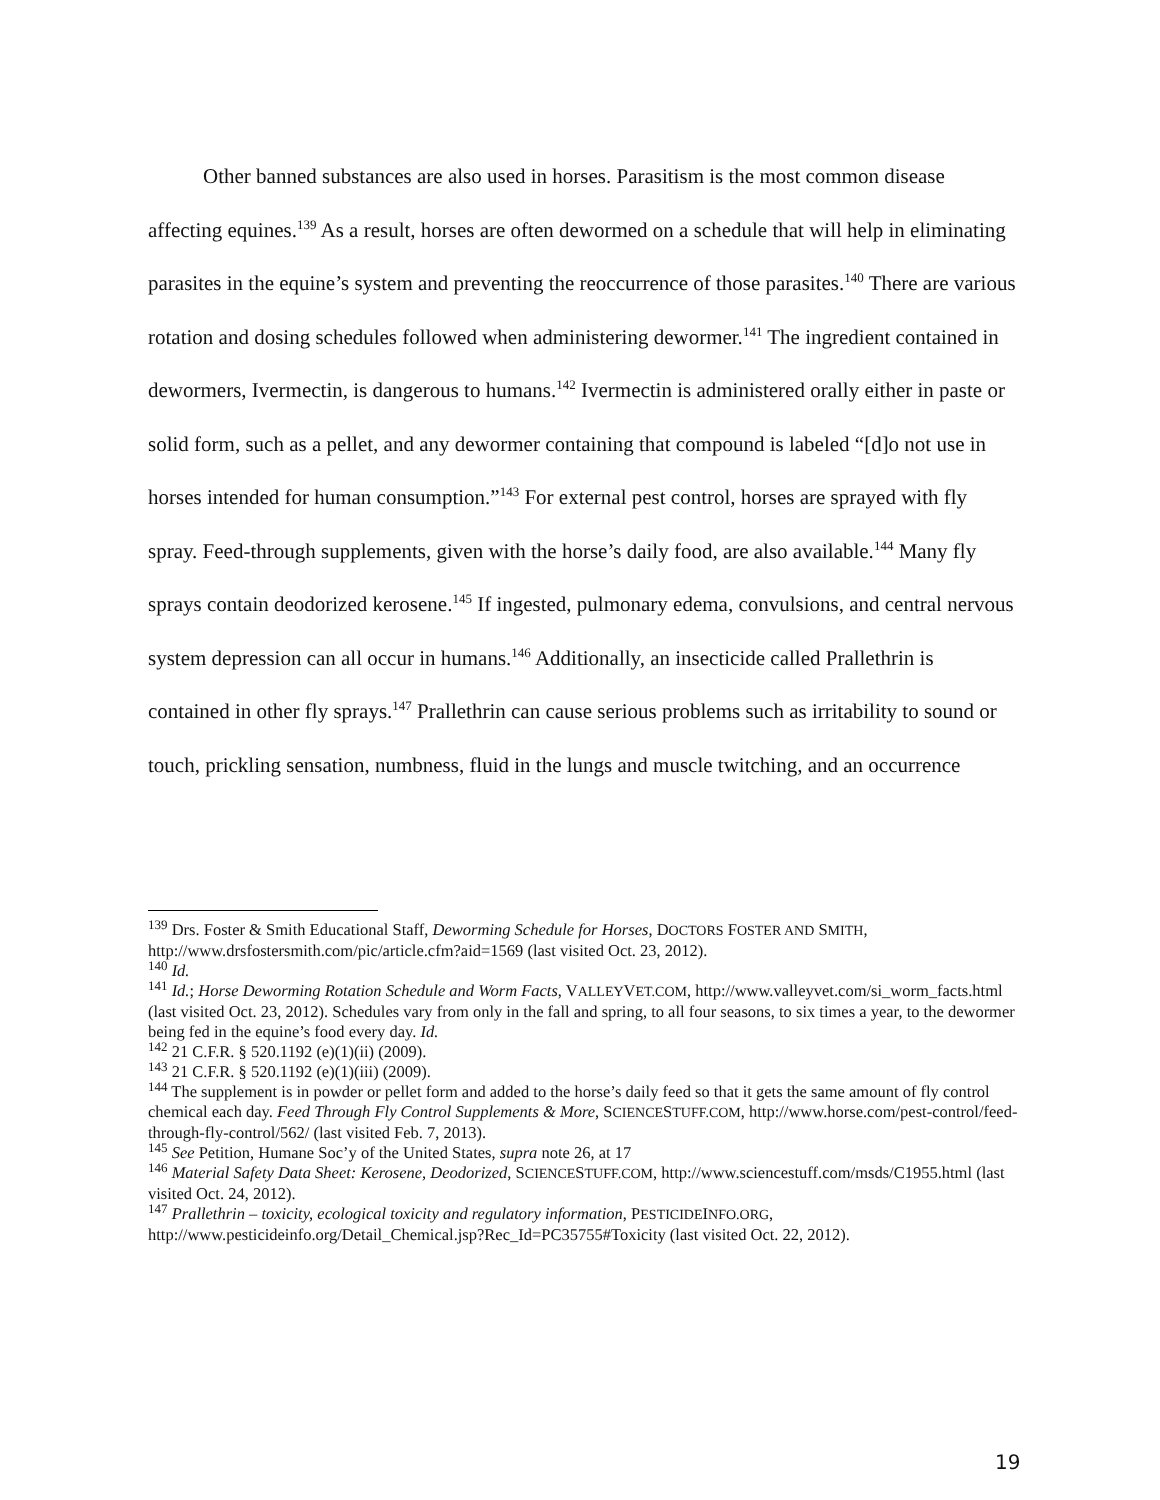Other banned substances are also used in horses. Parasitism is the most common disease affecting equines.<sup>139</sup> As a result, horses are often dewormed on a schedule that will help in eliminating parasites in the equine’s system and preventing the reoccurrence of those parasites.<sup>140</sup> There are various rotation and dosing schedules followed when administering dewormer.<sup>141</sup> The ingredient contained in dewormers, Ivermectin, is dangerous to humans.<sup>142</sup> Ivermectin is administered orally either in paste or solid form, such as a pellet, and any dewormer containing that compound is labeled “[d]o not use in horses intended for human consumption.”<sup>143</sup> For external pest control, horses are sprayed with fly spray. Feed-through supplements, given with the horse’s daily food, are also available.<sup>144</sup> Many fly sprays contain deodorized kerosene.<sup>145</sup> If ingested, pulmonary edema, convulsions, and central nervous system depression can all occur in humans.<sup>146</sup> Additionally, an insecticide called Prallethrin is contained in other fly sprays.<sup>147</sup> Prallethrin can cause serious problems such as irritability to sound or touch, prickling sensation, numbness, fluid in the lungs and muscle twitching, and an occurrence
<sup>139</sup> Drs. Foster & Smith Educational Staff, Deworming Schedule for Horses, DOCTORS FOSTER AND SMITH, http://www.drsfostersmith.com/pic/article.cfm?aid=1569 (last visited Oct. 23, 2012).
<sup>140</sup> Id.
<sup>141</sup> Id.; Horse Deworming Rotation Schedule and Worm Facts, VALLEYVET.COM, http://www.valleyvet.com/si_worm_facts.html (last visited Oct. 23, 2012). Schedules vary from only in the fall and spring, to all four seasons, to six times a year, to the dewormer being fed in the equine’s food every day. Id.
<sup>142</sup> 21 C.F.R. § 520.1192 (e)(1)(ii) (2009).
<sup>143</sup> 21 C.F.R. § 520.1192 (e)(1)(iii) (2009).
<sup>144</sup> The supplement is in powder or pellet form and added to the horse’s daily feed so that it gets the same amount of fly control chemical each day. Feed Through Fly Control Supplements & More, SCIENCESTUFF.COM, http://www.horse.com/pest-control/feed-through-fly-control/562/ (last visited Feb. 7, 2013).
<sup>145</sup> See Petition, Humane Soc’y of the United States, supra note 26, at 17
<sup>146</sup> Material Safety Data Sheet: Kerosene, Deodorized, SCIENCESTUFF.COM, http://www.sciencestuff.com/msds/C1955.html (last visited Oct. 24, 2012).
<sup>147</sup> Prallethrin – toxicity, ecological toxicity and regulatory information, PESTICIDEINFO.ORG, http://www.pesticideinfo.org/Detail_Chemical.jsp?Rec_Id=PC35755#Toxicity (last visited Oct. 22, 2012).
19